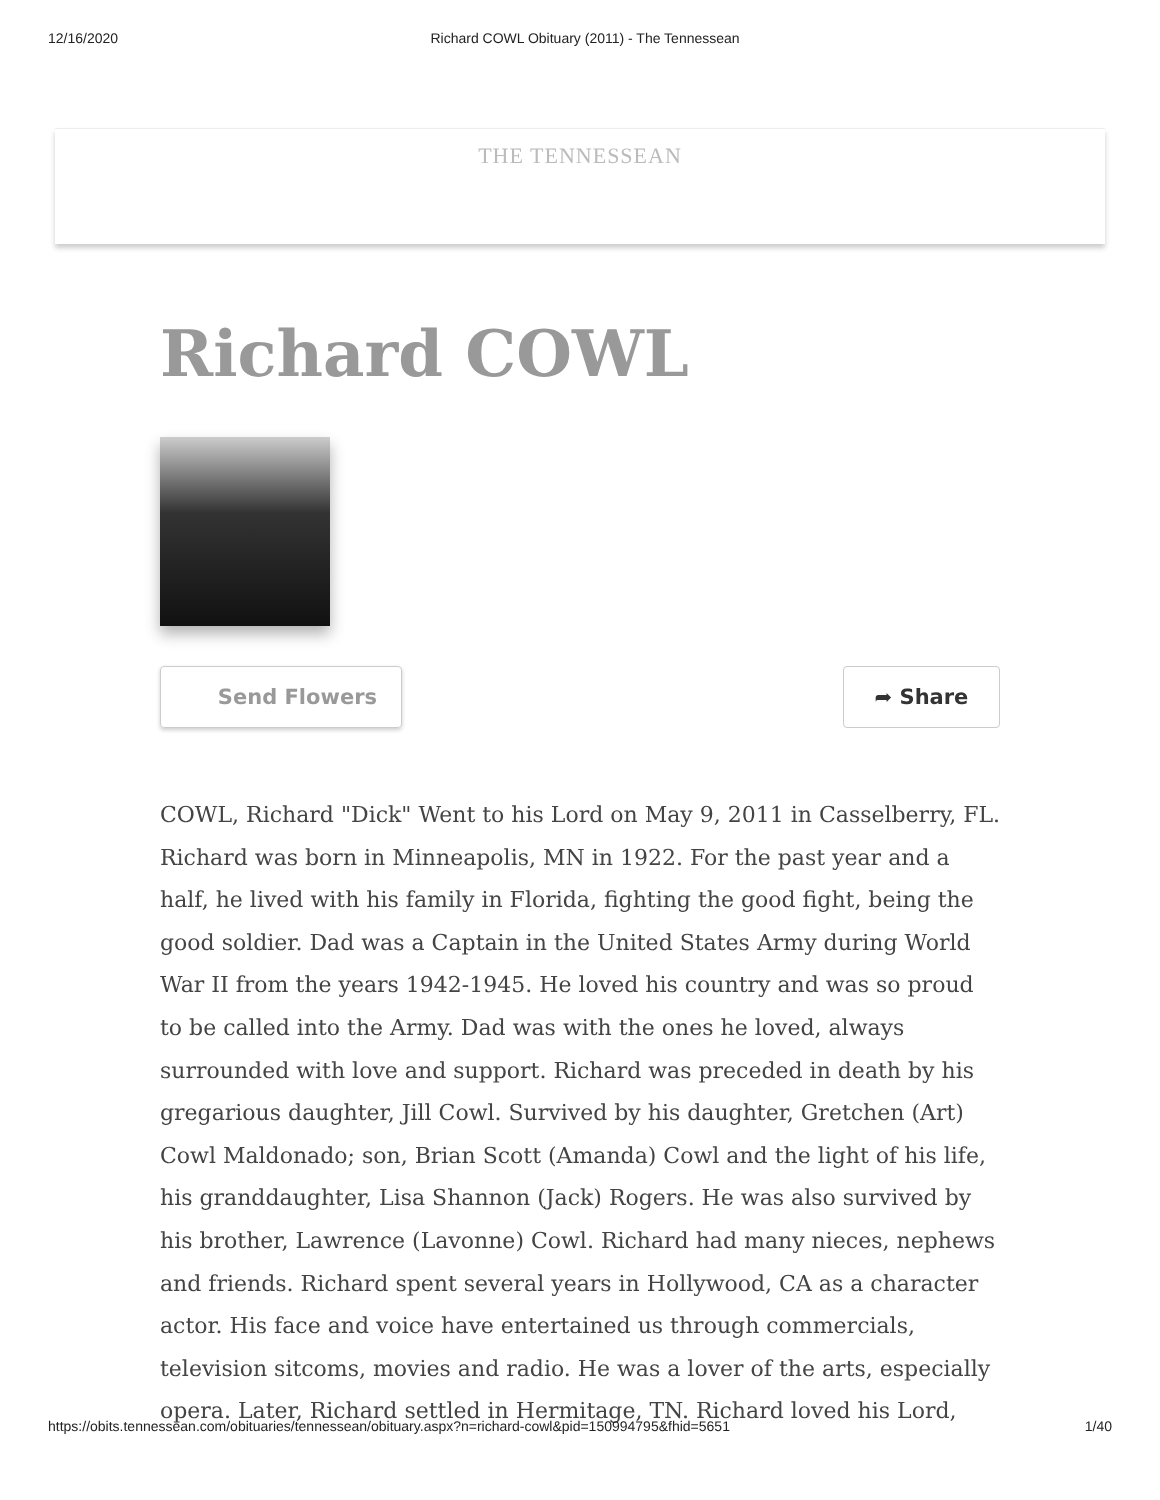12/16/2020 Richard COWL Obituary (2011) - The Tennessean
THE TENNESSEAN
Richard COWL
Send Flowers ➦ Share
COWL, Richard "Dick" Went to his Lord on May 9, 2011 in Casselberry, FL. Richard was born in Minneapolis, MN in 1922. For the past year and a half, he lived with his family in Florida, fighting the good fight, being the good soldier. Dad was a Captain in the United States Army during World War II from the years 1942-1945. He loved his country and was so proud to be called into the Army. Dad was with the ones he loved, always surrounded with love and support. Richard was preceded in death by his gregarious daughter, Jill Cowl. Survived by his daughter, Gretchen (Art) Cowl Maldonado; son, Brian Scott (Amanda) Cowl and the light of his life, his granddaughter, Lisa Shannon (Jack) Rogers. He was also survived by his brother, Lawrence (Lavonne) Cowl. Richard had many nieces, nephews and friends. Richard spent several years in Hollywood, CA as a character actor. His face and voice have entertained us through commercials, television sitcoms, movies and radio. He was a lover of the arts, especially opera. Later, Richard settled in Hermitage, TN. Richard loved his Lord,
https://obits.tennessean.com/obituaries/tennessean/obituary.aspx?n=richard-cowl&pid=150994795&fhid=5651 1/40